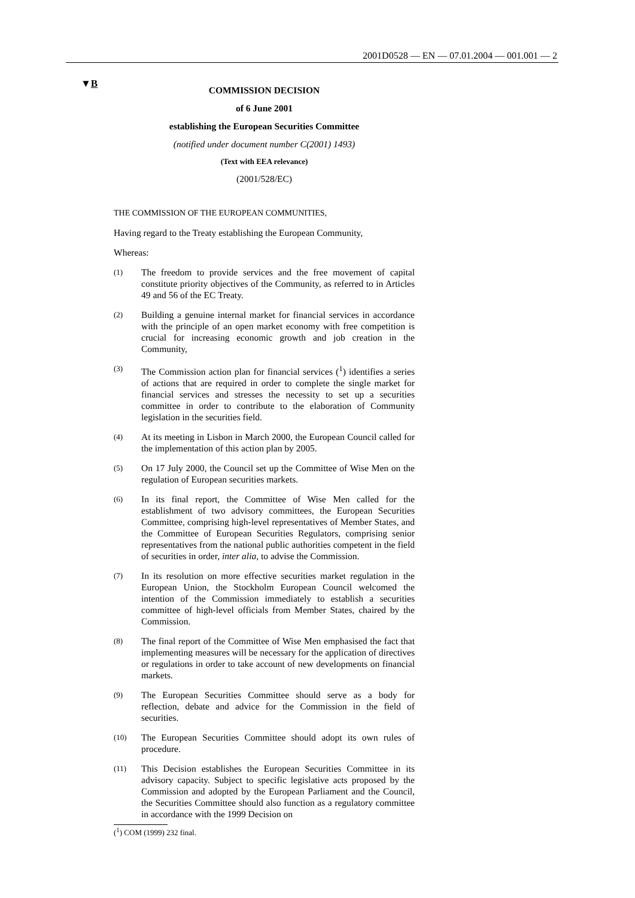2001D0528 — EN — 07.01.2004 — 001.001 — 2
▼B
COMMISSION DECISION
of 6 June 2001
establishing the European Securities Committee
(notified under document number C(2001) 1493)
(Text with EEA relevance)
(2001/528/EC)
THE COMMISSION OF THE EUROPEAN COMMUNITIES,
Having regard to the Treaty establishing the European Community,
Whereas:
(1) The freedom to provide services and the free movement of capital constitute priority objectives of the Community, as referred to in Articles 49 and 56 of the EC Treaty.
(2) Building a genuine internal market for financial services in accordance with the principle of an open market economy with free competition is crucial for increasing economic growth and job creation in the Community,
(3) The Commission action plan for financial services (<sup>1</sup>) identifies a series of actions that are required in order to complete the single market for financial services and stresses the necessity to set up a securities committee in order to contribute to the elaboration of Community legislation in the securities field.
(4) At its meeting in Lisbon in March 2000, the European Council called for the implementation of this action plan by 2005.
(5) On 17 July 2000, the Council set up the Committee of Wise Men on the regulation of European securities markets.
(6) In its final report, the Committee of Wise Men called for the establishment of two advisory committees, the European Securities Committee, comprising high-level representatives of Member States, and the Committee of European Securities Regulators, comprising senior representatives from the national public authorities competent in the field of securities in order, inter alia, to advise the Commission.
(7) In its resolution on more effective securities market regulation in the European Union, the Stockholm European Council welcomed the intention of the Commission immediately to establish a securities committee of high-level officials from Member States, chaired by the Commission.
(8) The final report of the Committee of Wise Men emphasised the fact that implementing measures will be necessary for the application of directives or regulations in order to take account of new developments on financial markets.
(9) The European Securities Committee should serve as a body for reflection, debate and advice for the Commission in the field of securities.
(10) The European Securities Committee should adopt its own rules of procedure.
(11) This Decision establishes the European Securities Committee in its advisory capacity. Subject to specific legislative acts proposed by the Commission and adopted by the European Parliament and the Council, the Securities Committee should also function as a regulatory committee in accordance with the 1999 Decision on
(<sup>1</sup>) COM (1999) 232 final.